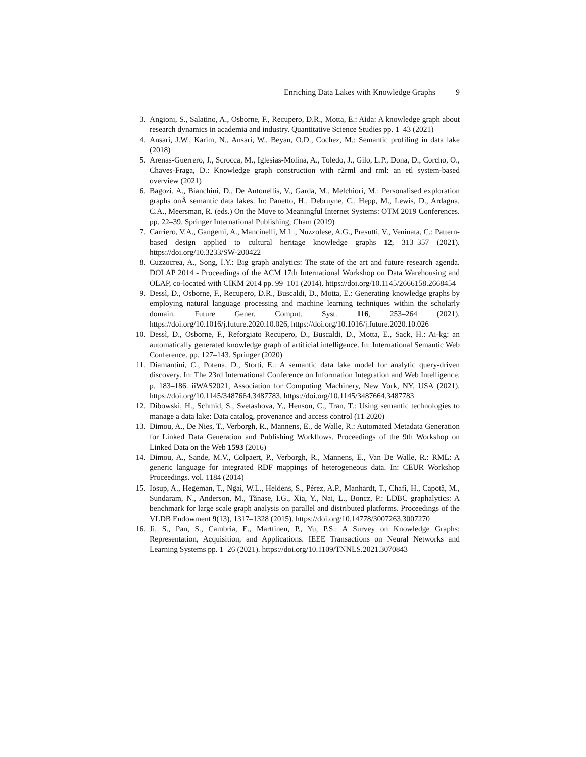Enriching Data Lakes with Knowledge Graphs 9
3. Angioni, S., Salatino, A., Osborne, F., Recupero, D.R., Motta, E.: Aida: A knowledge graph about research dynamics in academia and industry. Quantitative Science Studies pp. 1–43 (2021)
4. Ansari, J.W., Karim, N., Ansari, W., Beyan, O.D., Cochez, M.: Semantic profiling in data lake (2018)
5. Arenas-Guerrero, J., Scrocca, M., Iglesias-Molina, A., Toledo, J., Gilo, L.P., Dona, D., Corcho, O., Chaves-Fraga, D.: Knowledge graph construction with r2rml and rml: an etl system-based overview (2021)
6. Bagozi, A., Bianchini, D., De Antonellis, V., Garda, M., Melchiori, M.: Personalised exploration graphs onÂ semantic data lakes. In: Panetto, H., Debruyne, C., Hepp, M., Lewis, D., Ardagna, C.A., Meersman, R. (eds.) On the Move to Meaningful Internet Systems: OTM 2019 Conferences. pp. 22–39. Springer International Publishing, Cham (2019)
7. Carriero, V.A., Gangemi, A., Mancinelli, M.L., Nuzzolese, A.G., Presutti, V., Veninata, C.: Pattern-based design applied to cultural heritage knowledge graphs 12, 313–357 (2021). https://doi.org/10.3233/SW-200422
8. Cuzzocrea, A., Song, I.Y.: Big graph analytics: The state of the art and future research agenda. DOLAP 2014 - Proceedings of the ACM 17th International Workshop on Data Warehousing and OLAP, co-located with CIKM 2014 pp. 99–101 (2014). https://doi.org/10.1145/2666158.2668454
9. Dessì, D., Osborne, F., Recupero, D.R., Buscaldi, D., Motta, E.: Generating knowledge graphs by employing natural language processing and machine learning techniques within the scholarly domain. Future Gener. Comput. Syst. 116, 253–264 (2021). https://doi.org/10.1016/j.future.2020.10.026, https://doi.org/10.1016/j.future.2020.10.026
10. Dessì, D., Osborne, F., Reforgiato Recupero, D., Buscaldi, D., Motta, E., Sack, H.: Ai-kg: an automatically generated knowledge graph of artificial intelligence. In: International Semantic Web Conference. pp. 127–143. Springer (2020)
11. Diamantini, C., Potena, D., Storti, E.: A semantic data lake model for analytic query-driven discovery. In: The 23rd International Conference on Information Integration and Web Intelligence. p. 183–186. iiWAS2021, Association for Computing Machinery, New York, NY, USA (2021). https://doi.org/10.1145/3487664.3487783, https://doi.org/10.1145/3487664.3487783
12. Dibowski, H., Schmid, S., Svetashova, Y., Henson, C., Tran, T.: Using semantic technologies to manage a data lake: Data catalog, provenance and access control (11 2020)
13. Dimou, A., De Nies, T., Verborgh, R., Mannens, E., de Walle, R.: Automated Metadata Generation for Linked Data Generation and Publishing Workflows. Proceedings of the 9th Workshop on Linked Data on the Web 1593 (2016)
14. Dimou, A., Sande, M.V., Colpaert, P., Verborgh, R., Mannens, E., Van De Walle, R.: RML: A generic language for integrated RDF mappings of heterogeneous data. In: CEUR Workshop Proceedings. vol. 1184 (2014)
15. Iosup, A., Hegeman, T., Ngai, W.L., Heldens, S., Pérez, A.P., Manhardt, T., Chafi, H., Capotă, M., Sundaram, N., Anderson, M., Tănase, I.G., Xia, Y., Nai, L., Boncz, P.: LDBC graphalytics: A benchmark for large scale graph analysis on parallel and distributed platforms. Proceedings of the VLDB Endowment 9(13), 1317–1328 (2015). https://doi.org/10.14778/3007263.3007270
16. Ji, S., Pan, S., Cambria, E., Marttinen, P., Yu, P.S.: A Survey on Knowledge Graphs: Representation, Acquisition, and Applications. IEEE Transactions on Neural Networks and Learning Systems pp. 1–26 (2021). https://doi.org/10.1109/TNNLS.2021.3070843